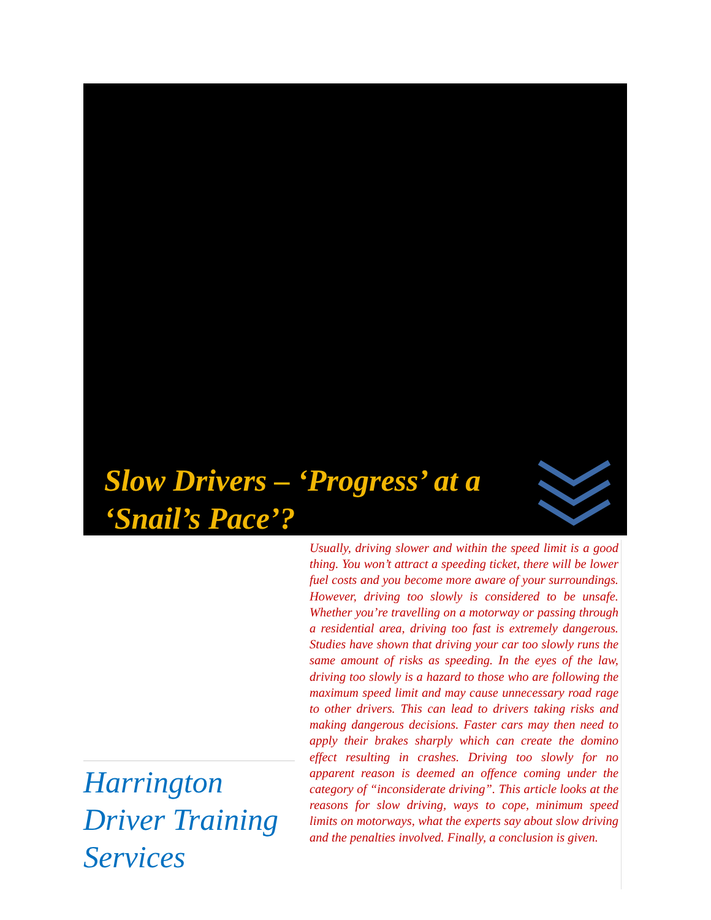Slow Drivers – ‘Progress’ at a ‘Snail’s Pace’?
Usually, driving slower and within the speed limit is a good thing. You won’t attract a speeding ticket, there will be lower fuel costs and you become more aware of your surroundings. However, driving too slowly is considered to be unsafe. Whether you’re travelling on a motorway or passing through a residential area, driving too fast is extremely dangerous. Studies have shown that driving your car too slowly runs the same amount of risks as speeding. In the eyes of the law, driving too slowly is a hazard to those who are following the maximum speed limit and may cause unnecessary road rage to other drivers. This can lead to drivers taking risks and making dangerous decisions. Faster cars may then need to apply their brakes sharply which can create the domino effect resulting in crashes. Driving too slowly for no apparent reason is deemed an offence coming under the category of “inconsiderate driving”. This article looks at the reasons for slow driving, ways to cope, minimum speed limits on motorways, what the experts say about slow driving and the penalties involved. Finally, a conclusion is given.
Harrington Driver Training Services